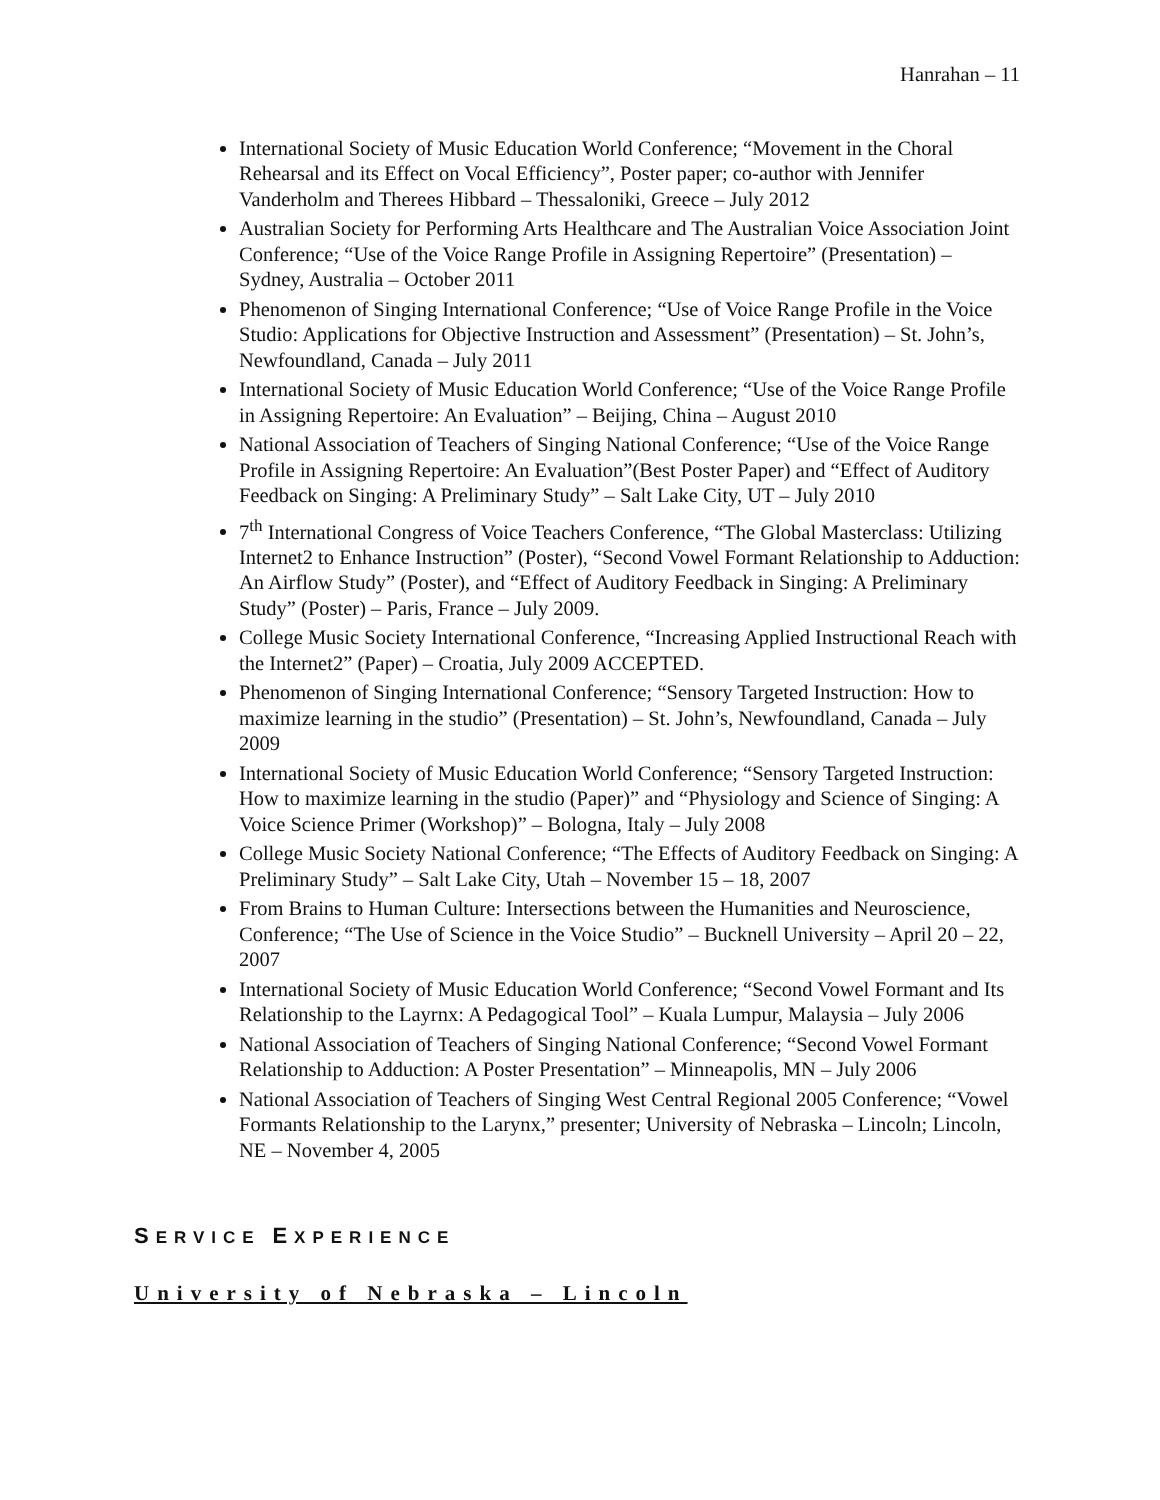Hanrahan – 11
International Society of Music Education World Conference; “Movement in the Choral Rehearsal and its Effect on Vocal Efficiency”, Poster paper; co-author with Jennifer Vanderholm and Therees Hibbard – Thessaloniki, Greece – July 2012
Australian Society for Performing Arts Healthcare and The Australian Voice Association Joint Conference; “Use of the Voice Range Profile in Assigning Repertoire” (Presentation) – Sydney, Australia – October 2011
Phenomenon of Singing International Conference; “Use of Voice Range Profile in the Voice Studio: Applications for Objective Instruction and Assessment” (Presentation) – St. John’s, Newfoundland, Canada – July 2011
International Society of Music Education World Conference; “Use of the Voice Range Profile in Assigning Repertoire: An Evaluation” – Beijing, China – August 2010
National Association of Teachers of Singing National Conference; “Use of the Voice Range Profile in Assigning Repertoire: An Evaluation”(Best Poster Paper) and “Effect of Auditory Feedback on Singing: A Preliminary Study” – Salt Lake City, UT – July 2010
7<sup>th</sup> International Congress of Voice Teachers Conference, “The Global Masterclass: Utilizing Internet2 to Enhance Instruction” (Poster), “Second Vowel Formant Relationship to Adduction: An Airflow Study” (Poster), and “Effect of Auditory Feedback in Singing: A Preliminary Study” (Poster) – Paris, France – July 2009.
College Music Society International Conference, “Increasing Applied Instructional Reach with the Internet2” (Paper) – Croatia, July 2009 ACCEPTED.
Phenomenon of Singing International Conference; “Sensory Targeted Instruction: How to maximize learning in the studio” (Presentation) – St. John’s, Newfoundland, Canada – July 2009
International Society of Music Education World Conference; “Sensory Targeted Instruction: How to maximize learning in the studio (Paper)” and “Physiology and Science of Singing: A Voice Science Primer (Workshop)” – Bologna, Italy – July 2008
College Music Society National Conference; “The Effects of Auditory Feedback on Singing: A Preliminary Study” – Salt Lake City, Utah – November 15 – 18, 2007
From Brains to Human Culture: Intersections between the Humanities and Neuroscience, Conference; “The Use of Science in the Voice Studio” – Bucknell University – April 20 – 22, 2007
International Society of Music Education World Conference; “Second Vowel Formant and Its Relationship to the Layrnx: A Pedagogical Tool” – Kuala Lumpur, Malaysia – July 2006
National Association of Teachers of Singing National Conference; “Second Vowel Formant Relationship to Adduction: A Poster Presentation” – Minneapolis, MN – July 2006
National Association of Teachers of Singing West Central Regional 2005 Conference; “Vowel Formants Relationship to the Larynx,” presenter; University of Nebraska – Lincoln; Lincoln, NE – November 4, 2005
SERVICE EXPERIENCE
University of Nebraska – Lincoln